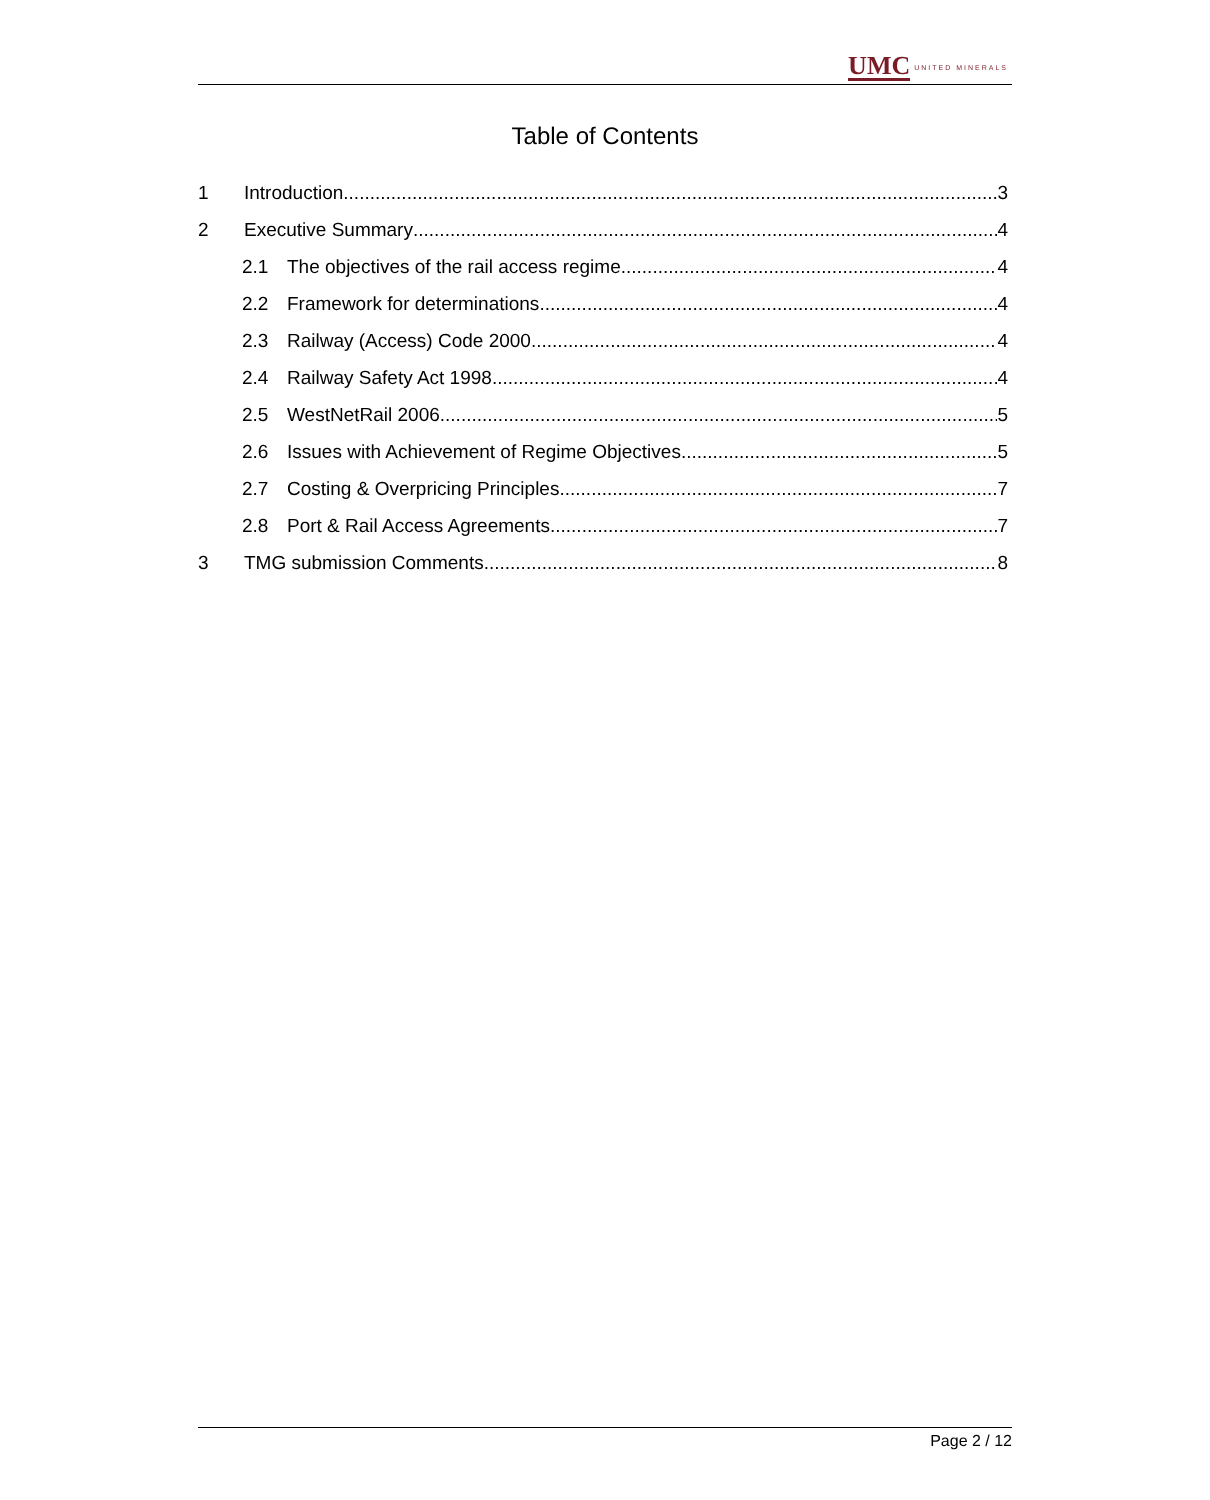UMC UNITED MINERALS
Table of Contents
1 Introduction 3
2 Executive Summary 4
2.1 The objectives of the rail access regime 4
2.2 Framework for determinations 4
2.3 Railway (Access) Code 2000 4
2.4 Railway Safety Act 1998 4
2.5 WestNetRail 2006 5
2.6 Issues with Achievement of Regime Objectives 5
2.7 Costing & Overpricing Principles 7
2.8 Port & Rail Access Agreements 7
3 TMG submission Comments 8
Page 2 / 12